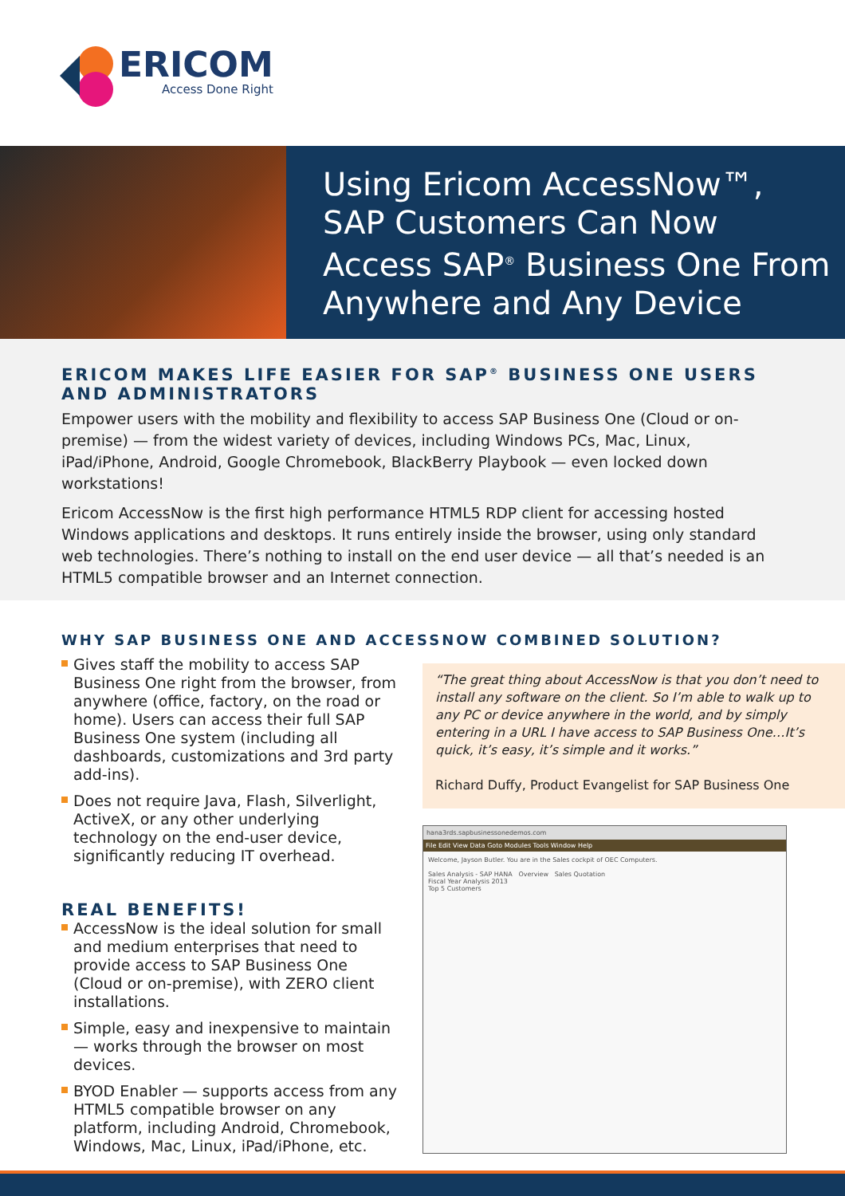ERICOM
Access Done Right
Using Ericom AccessNow™,
SAP Customers Can Now
Access SAP<sup>®</sup> Business One From
Anywhere and Any Device
ERICOM MAKES LIFE EASIER FOR SAP<sup>®</sup> BUSINESS ONE USERS AND ADMINISTRATORS
Empower users with the mobility and flexibility to access SAP Business One (Cloud or on-premise) — from the widest variety of devices, including Windows PCs, Mac, Linux, iPad/iPhone, Android, Google Chromebook, BlackBerry Playbook — even locked down workstations!
Ericom AccessNow is the first high performance HTML5 RDP client for accessing hosted Windows applications and desktops. It runs entirely inside the browser, using only standard web technologies. There’s nothing to install on the end user device — all that’s needed is an HTML5 compatible browser and an Internet connection.
WHY SAP BUSINESS ONE AND ACCESSNOW COMBINED SOLUTION?
Gives staff the mobility to access SAP Business One right from the browser, from anywhere (office, factory, on the road or home). Users can access their full SAP Business One system (including all dashboards, customizations and 3rd party add-ins).
Does not require Java, Flash, Silverlight, ActiveX, or any other underlying technology on the end-user device, significantly reducing IT overhead.
REAL BENEFITS!
AccessNow is the ideal solution for small and medium enterprises that need to provide access to SAP Business One (Cloud or on-premise), with ZERO client installations.
Simple, easy and inexpensive to maintain — works through the browser on most devices.
BYOD Enabler — supports access from any HTML5 compatible browser on any platform, including Android, Chromebook, Windows, Mac, Linux, iPad/iPhone, etc.
“The great thing about AccessNow is that you don’t need to install any software on the client. So I’m able to walk up to any PC or device anywhere in the world, and by simply entering in a URL I have access to SAP Business One…It’s quick, it’s easy, it’s simple and it works.”
Richard Duffy, Product Evangelist for SAP Business One
hana3rds.sapbusinessonedemos.com
File Edit View Data Goto Modules Tools Window Help
Welcome, Jayson Butler. You are in the Sales cockpit of OEC Computers.
Sales Analysis - SAP HANA Overview Sales Quotation
Fiscal Year Analysis 2013
Top 5 Customers